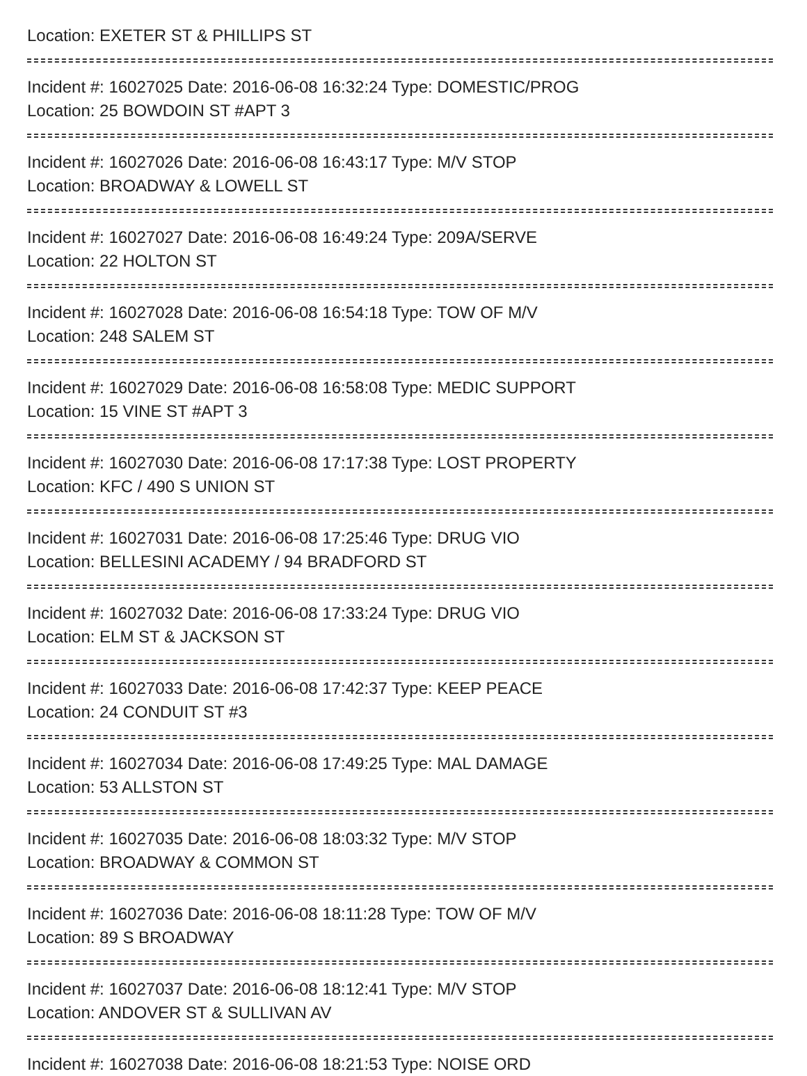Location: EXETER ST & PHILLIPS ST
Incident #: 16027025 Date: 2016-06-08 16:32:24 Type: DOMESTIC/PROG
Location: 25 BOWDOIN ST #APT 3
Incident #: 16027026 Date: 2016-06-08 16:43:17 Type: M/V STOP
Location: BROADWAY & LOWELL ST
Incident #: 16027027 Date: 2016-06-08 16:49:24 Type: 209A/SERVE
Location: 22 HOLTON ST
Incident #: 16027028 Date: 2016-06-08 16:54:18 Type: TOW OF M/V
Location: 248 SALEM ST
Incident #: 16027029 Date: 2016-06-08 16:58:08 Type: MEDIC SUPPORT
Location: 15 VINE ST #APT 3
Incident #: 16027030 Date: 2016-06-08 17:17:38 Type: LOST PROPERTY
Location: KFC / 490 S UNION ST
Incident #: 16027031 Date: 2016-06-08 17:25:46 Type: DRUG VIO
Location: BELLESINI ACADEMY / 94 BRADFORD ST
Incident #: 16027032 Date: 2016-06-08 17:33:24 Type: DRUG VIO
Location: ELM ST & JACKSON ST
Incident #: 16027033 Date: 2016-06-08 17:42:37 Type: KEEP PEACE
Location: 24 CONDUIT ST #3
Incident #: 16027034 Date: 2016-06-08 17:49:25 Type: MAL DAMAGE
Location: 53 ALLSTON ST
Incident #: 16027035 Date: 2016-06-08 18:03:32 Type: M/V STOP
Location: BROADWAY & COMMON ST
Incident #: 16027036 Date: 2016-06-08 18:11:28 Type: TOW OF M/V
Location: 89 S BROADWAY
Incident #: 16027037 Date: 2016-06-08 18:12:41 Type: M/V STOP
Location: ANDOVER ST & SULLIVAN AV
Incident #: 16027038 Date: 2016-06-08 18:21:53 Type: NOISE ORD